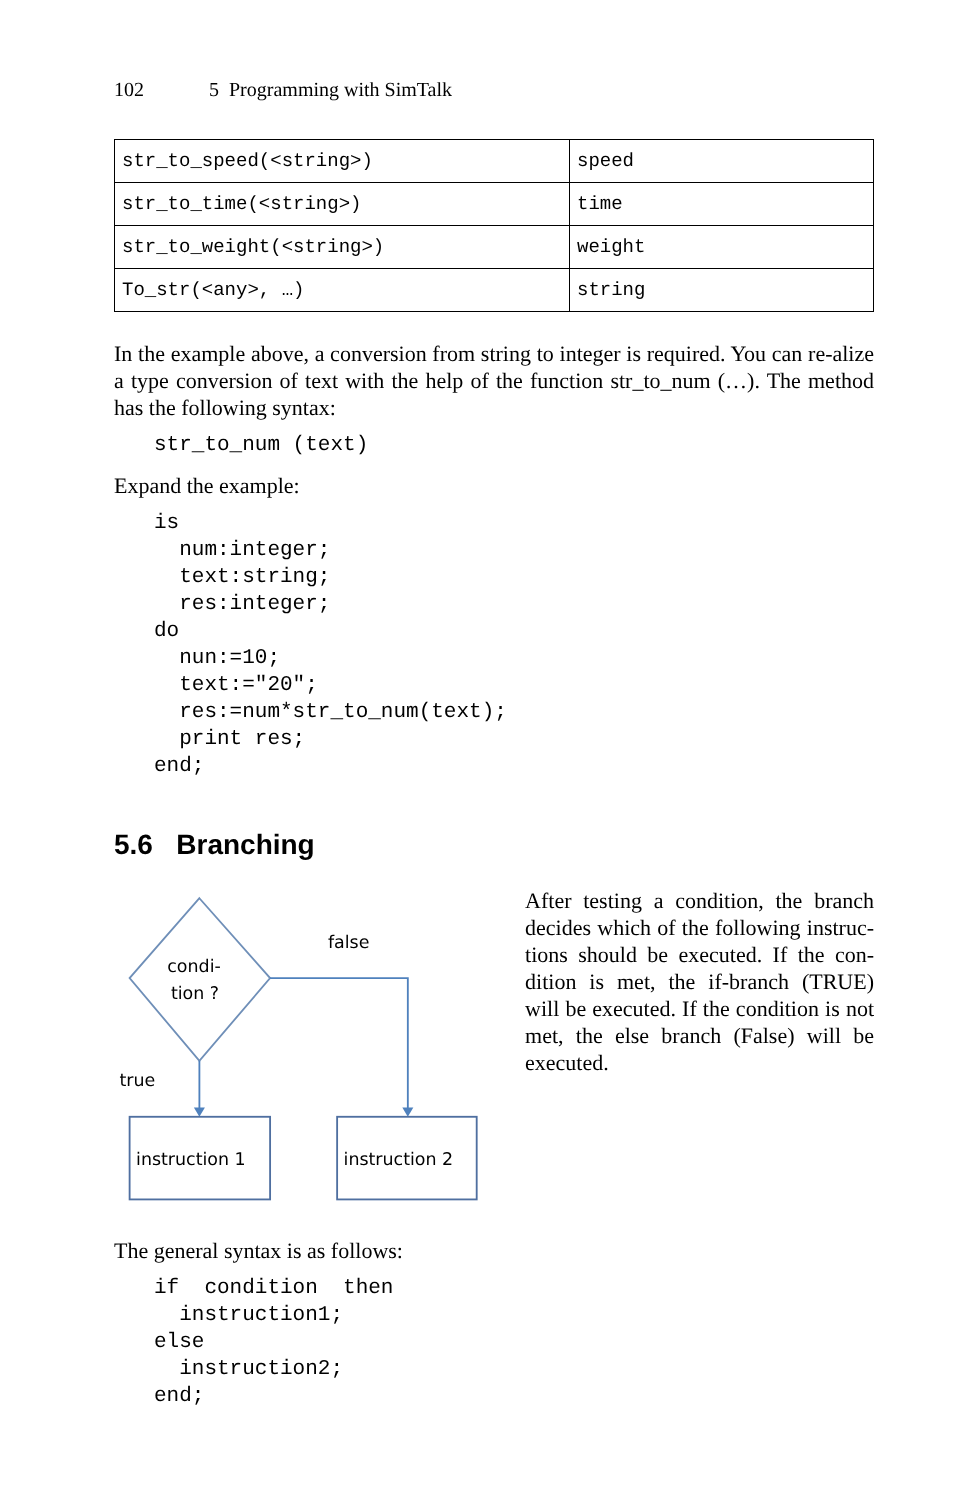102 5 Programming with SimTalk
| str_to_speed(<string>) | speed |
| str_to_time(<string>) | time |
| str_to_weight(<string>) | weight |
| To_str(<any>, …) | string |
In the example above, a conversion from string to integer is required. You can re-alize a type conversion of text with the help of the function str_to_num (…). The method has the following syntax:
str_to_num (text)
Expand the example:
is
  num:integer;
  text:string;
  res:integer;
do
  nun:=10;
  text:="20";
  res:=num*str_to_num(text);
  print res;
end;
5.6 Branching
condi-
tion ?
false
true
instruction 1
instruction 2
After testing a condition, the branch decides which of the following instruc-tions should be executed. If the con-dition is met, the if-branch (TRUE) will be executed. If the condition is not met, the else branch (False) will be executed.
The general syntax is as follows:
if  condition  then
  instruction1;
else
  instruction2;
end;